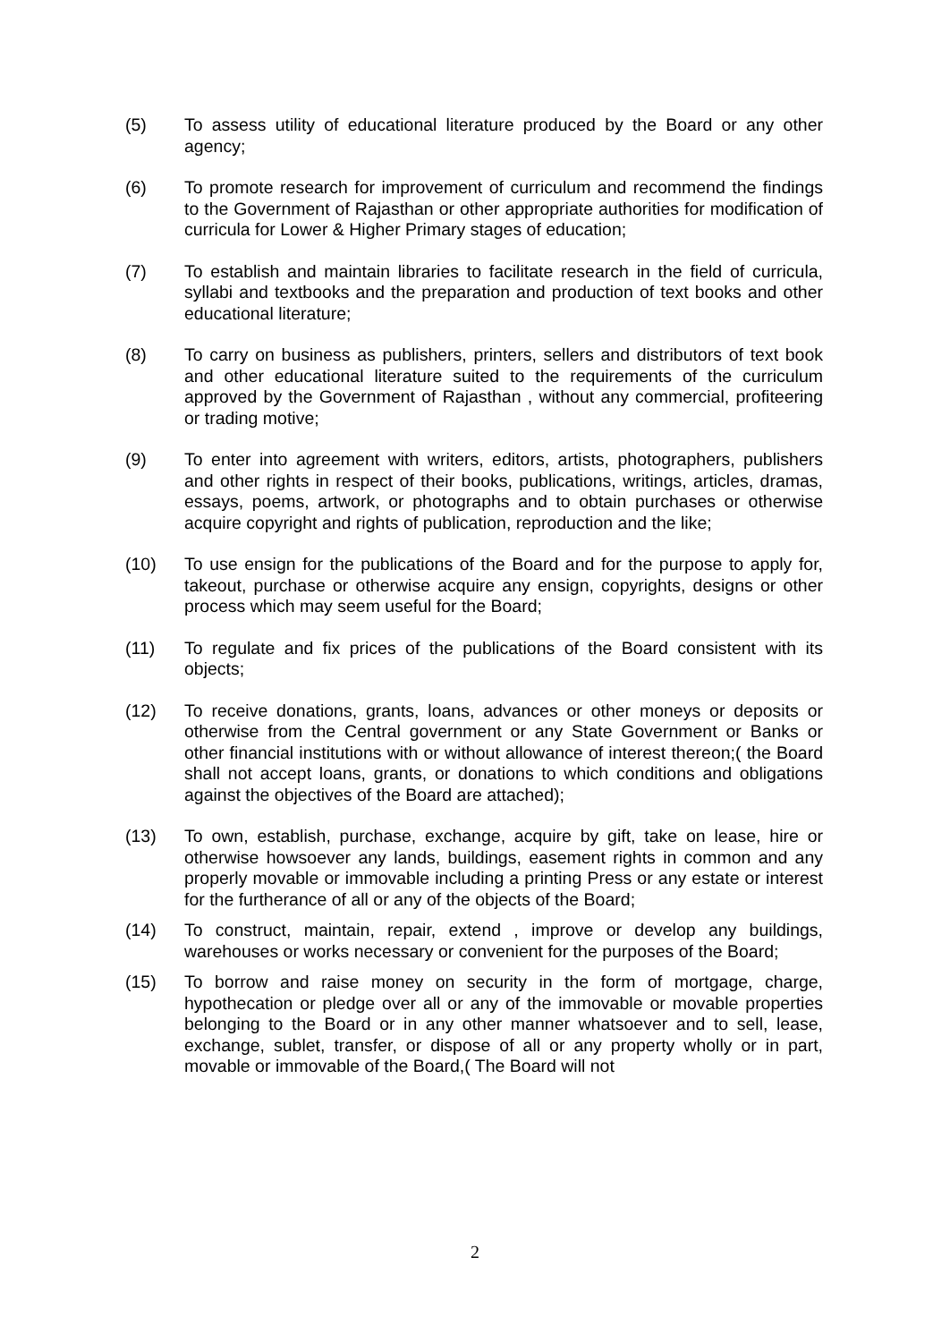(5) To assess utility of educational literature produced by the Board or any other agency;
(6) To promote research for improvement of curriculum and recommend the findings to the Government of Rajasthan or other appropriate authorities for modification of curricula for Lower & Higher Primary stages of education;
(7) To establish and maintain libraries to facilitate research in the field of curricula, syllabi and textbooks and the preparation and production of text books and other educational literature;
(8) To carry on business as publishers, printers, sellers and distributors of text book and other educational literature suited to the requirements of the curriculum approved by the Government of Rajasthan , without any commercial, profiteering or trading motive;
(9) To enter into agreement with writers, editors, artists, photographers, publishers and other rights in respect of their books, publications, writings, articles, dramas, essays, poems, artwork, or photographs and to obtain purchases or otherwise acquire copyright and rights of publication, reproduction and the like;
(10) To use ensign for the publications of the Board and for the purpose to apply for, takeout, purchase or otherwise acquire any ensign, copyrights, designs or other process which may seem useful for the Board;
(11) To regulate and fix prices of the publications of the Board consistent with its objects;
(12) To receive donations, grants, loans, advances or other moneys or deposits or otherwise from the Central government or any State Government or Banks or other financial institutions with or without allowance of interest thereon;( the Board shall not accept loans, grants, or donations to which conditions and obligations against the objectives of the Board are attached);
(13) To own, establish, purchase, exchange, acquire by gift, take on lease, hire or otherwise howsoever any lands, buildings, easement rights in common and any properly movable or immovable including a printing Press or any estate or interest for the furtherance of all or any of the objects of the Board;
(14) To construct, maintain, repair, extend , improve or develop any buildings, warehouses or works necessary or convenient for the purposes of the Board;
(15) To borrow and raise money on security in the form of mortgage, charge, hypothecation or pledge over all or any of the immovable or movable properties belonging to the Board or in any other manner whatsoever and to sell, lease, exchange, sublet, transfer, or dispose of all or any property wholly or in part, movable or immovable of the Board,( The Board will not
2